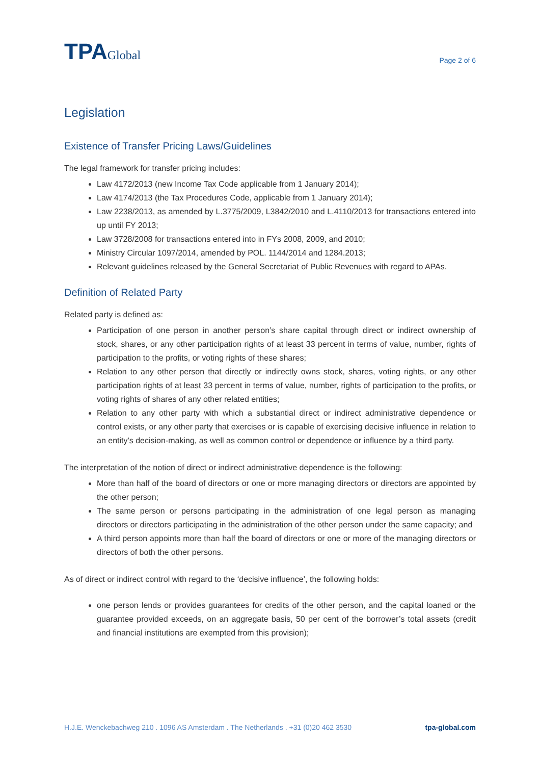TPAGlobal
Page 2 of 6
Legislation
Existence of Transfer Pricing Laws/Guidelines
The legal framework for transfer pricing includes:
Law 4172/2013 (new Income Tax Code applicable from 1 January 2014);
Law 4174/2013 (the Tax Procedures Code, applicable from 1 January 2014);
Law 2238/2013, as amended by L.3775/2009, L3842/2010 and L.4110/2013 for transactions entered into up until FY 2013;
Law 3728/2008 for transactions entered into in FYs 2008, 2009, and 2010;
Ministry Circular 1097/2014, amended by POL. 1144/2014 and 1284.2013;
Relevant guidelines released by the General Secretariat of Public Revenues with regard to APAs.
Definition of Related Party
Related party is defined as:
Participation of one person in another person’s share capital through direct or indirect ownership of stock, shares, or any other participation rights of at least 33 percent in terms of value, number, rights of participation to the profits, or voting rights of these shares;
Relation to any other person that directly or indirectly owns stock, shares, voting rights, or any other participation rights of at least 33 percent in terms of value, number, rights of participation to the profits, or voting rights of shares of any other related entities;
Relation to any other party with which a substantial direct or indirect administrative dependence or control exists, or any other party that exercises or is capable of exercising decisive influence in relation to an entity’s decision-making, as well as common control or dependence or influence by a third party.
The interpretation of the notion of direct or indirect administrative dependence is the following:
More than half of the board of directors or one or more managing directors or directors are appointed by the other person;
The same person or persons participating in the administration of one legal person as managing directors or directors participating in the administration of the other person under the same capacity; and
A third person appoints more than half the board of directors or one or more of the managing directors or directors of both the other persons.
As of direct or indirect control with regard to the ‘decisive influence’, the following holds:
one person lends or provides guarantees for credits of the other person, and the capital loaned or the guarantee provided exceeds, on an aggregate basis, 50 per cent of the borrower’s total assets (credit and financial institutions are exempted from this provision);
H.J.E. Wenckebachweg 210 . 1096 AS Amsterdam . The Netherlands . +31 (0)20 462 3530 tpa-global.com